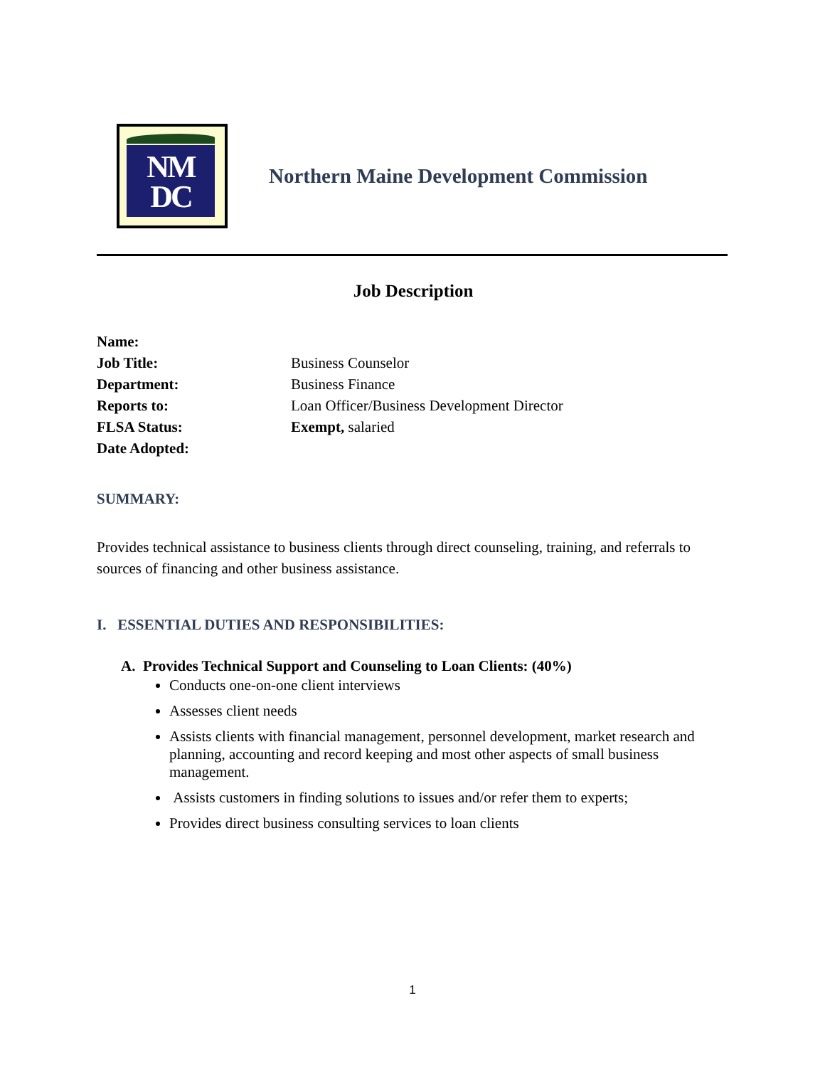NM
DC
Northern Maine Development Commission
Job Description
Name:
Job Title: Business Counselor
Department: Business Finance
Reports to: Loan Officer/Business Development Director
FLSA Status: Exempt, salaried
Date Adopted:
SUMMARY:
Provides technical assistance to business clients through direct counseling, training, and referrals to sources of financing and other business assistance.
I. ESSENTIAL DUTIES AND RESPONSIBILITIES:
A. Provides Technical Support and Counseling to Loan Clients: (40%)
Conducts one-on-one client interviews
Assesses client needs
Assists clients with financial management, personnel development, market research and planning, accounting and record keeping and most other aspects of small business management.
Assists customers in finding solutions to issues and/or refer them to experts;
Provides direct business consulting services to loan clients
1